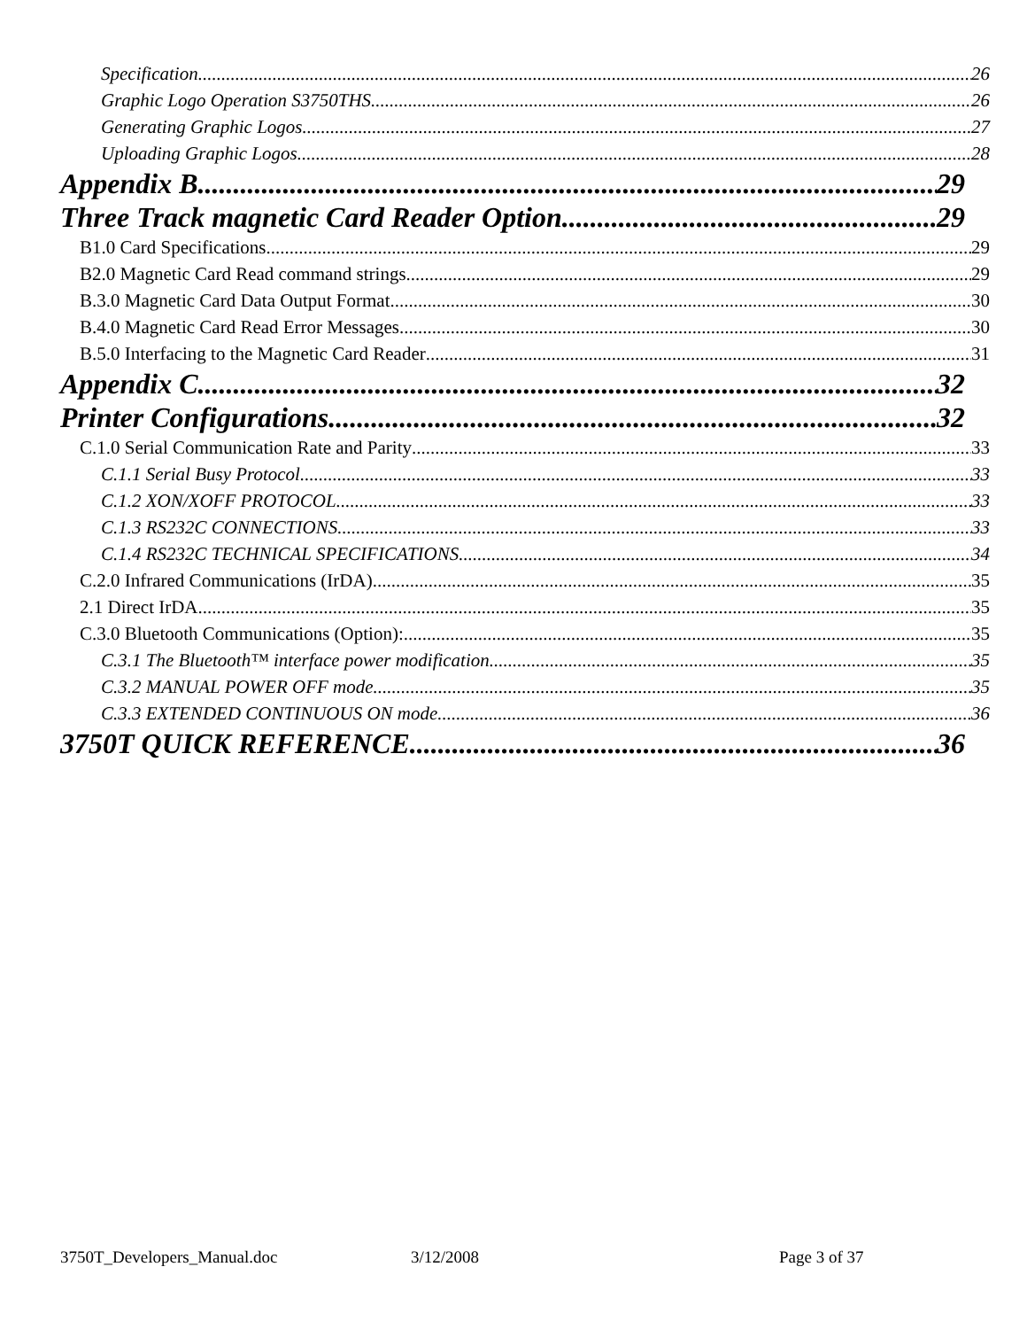Specification 26
Graphic Logo Operation S3750THS 26
Generating Graphic Logos 27
Uploading Graphic Logos 28
Appendix B 29
Three Track magnetic Card Reader Option 29
B1.0 Card Specifications 29
B2.0 Magnetic Card Read command strings 29
B.3.0 Magnetic Card Data Output Format 30
B.4.0 Magnetic Card Read Error Messages 30
B.5.0 Interfacing to the Magnetic Card Reader 31
Appendix C 32
Printer Configurations 32
C.1.0 Serial Communication Rate and Parity 33
C.1.1 Serial Busy Protocol 33
C.1.2 XON/XOFF PROTOCOL 33
C.1.3 RS232C CONNECTIONS 33
C.1.4 RS232C TECHNICAL SPECIFICATIONS 34
C.2.0 Infrared Communications (IrDA) 35
2.1 Direct IrDA 35
C.3.0 Bluetooth Communications (Option): 35
C.3.1 The Bluetooth™ interface power modification 35
C.3.2 MANUAL POWER OFF mode 35
C.3.3 EXTENDED CONTINUOUS ON mode 36
3750T QUICK REFERENCE 36
3750T_Developers_Manual.doc 3/12/2008 Page 3 of 37